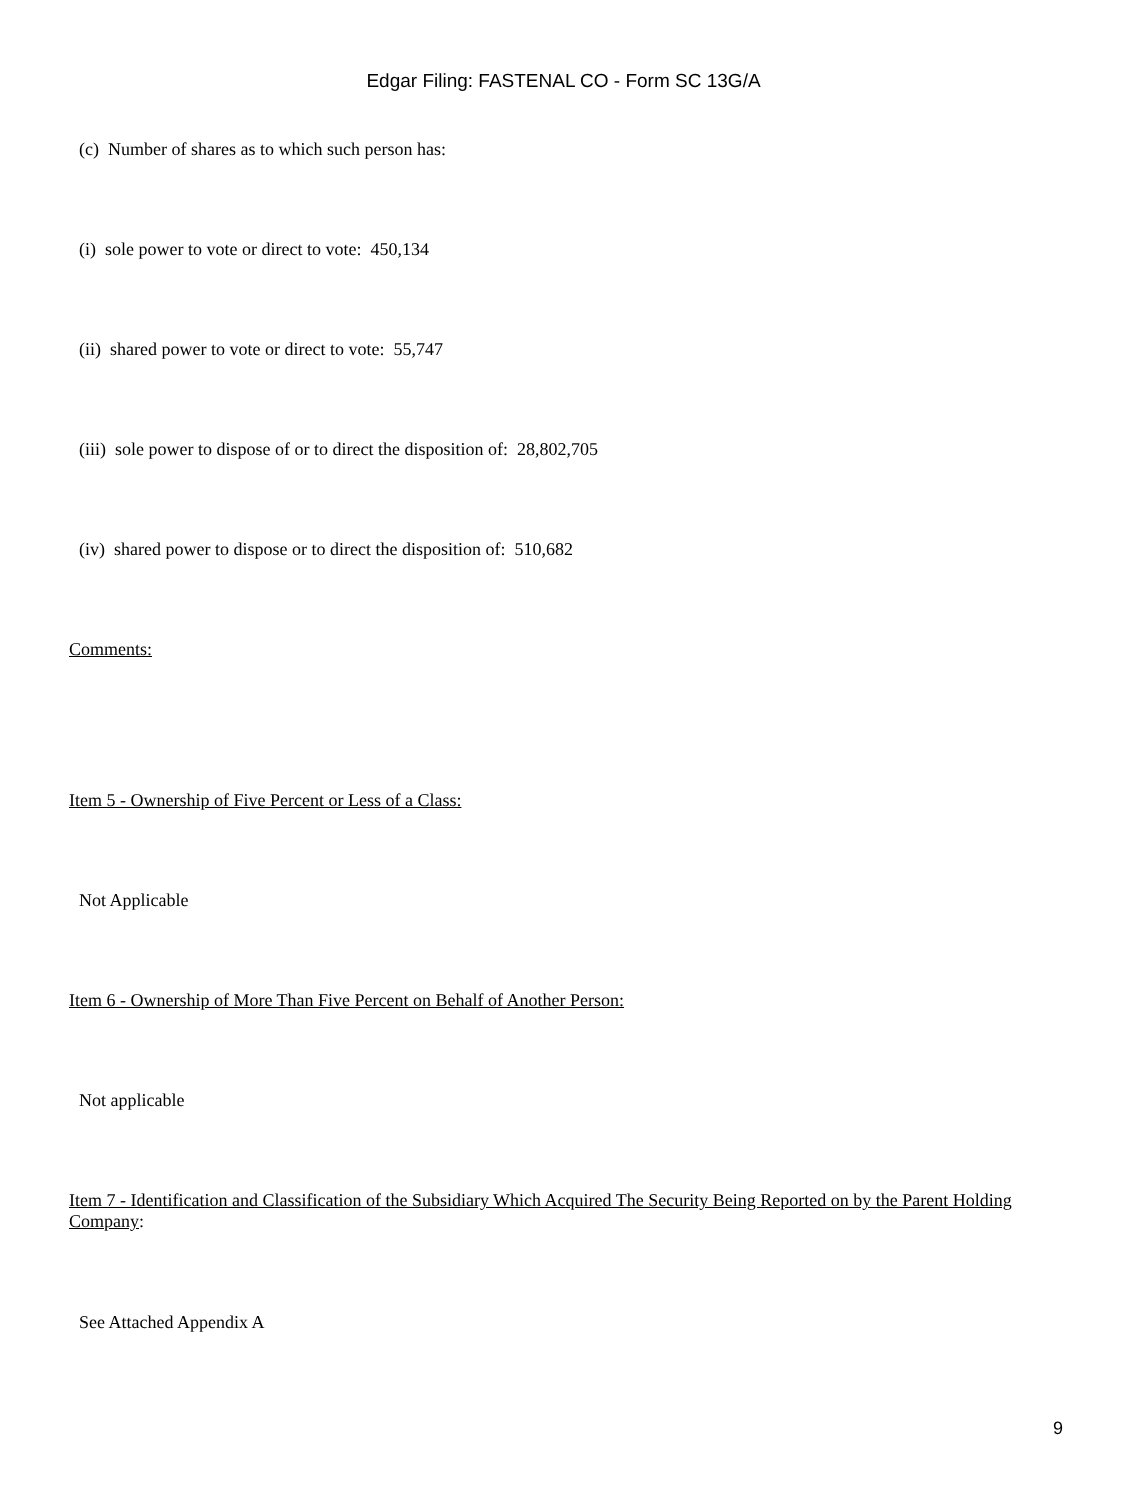Edgar Filing: FASTENAL CO - Form SC 13G/A
(c) Number of shares as to which such person has:
(i) sole power to vote or direct to vote: 450,134
(ii) shared power to vote or direct to vote: 55,747
(iii) sole power to dispose of or to direct the disposition of: 28,802,705
(iv) shared power to dispose or to direct the disposition of: 510,682
Comments:
Item 5 - Ownership of Five Percent or Less of a Class:
Not Applicable
Item 6 - Ownership of More Than Five Percent on Behalf of Another Person:
Not applicable
Item 7 - Identification and Classification of the Subsidiary Which Acquired The Security Being Reported on by the Parent Holding Company:
See Attached Appendix A
9